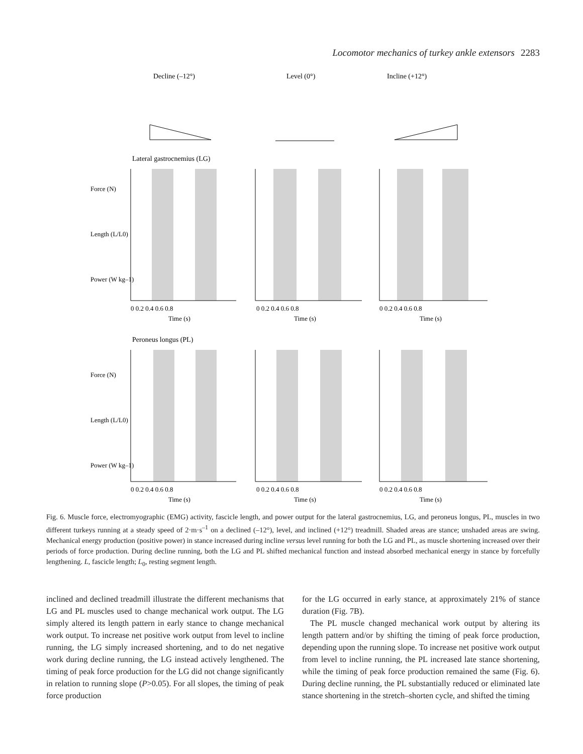Locomotor mechanics of turkey ankle extensors 2283
Decline (–12°)
Level (0°)
Incline (+12°)
Lateral gastrocnemius (LG)
Peroneus longus (PL)
0 0.2 0.4 0.6 0.8
0 0.2 0.4 0.6 0.8
0 0.2 0.4 0.6 0.8
Time (s)
Time (s)
Time (s)
0 0.2 0.4 0.6 0.8
0 0.2 0.4 0.6 0.8
0 0.2 0.4 0.6 0.8
Time (s)
Time (s)
Time (s)
Force (N)
Length (L/L0)
Power (W kg–1)
Force (N)
Length (L/L0)
Power (W kg–1)
Fig. 6. Muscle force, electromyographic (EMG) activity, fascicle length, and power output for the lateral gastrocnemius, LG, and peroneus longus, PL, muscles in two different turkeys running at a steady speed of 2·m·s<sup>–1</sup> on a declined (–12°), level, and inclined (+12°) treadmill. Shaded areas are stance; unshaded areas are swing. Mechanical energy production (positive power) in stance increased during incline versus level running for both the LG and PL, as muscle shortening increased over their periods of force production. During decline running, both the LG and PL shifted mechanical function and instead absorbed mechanical energy in stance by forcefully lengthening. L, fascicle length; L<sub>0</sub>, resting segment length.
inclined and declined treadmill illustrate the different mechanisms that LG and PL muscles used to change mechanical work output. The LG simply altered its length pattern in early stance to change mechanical work output. To increase net positive work output from level to incline running, the LG simply increased shortening, and to do net negative work during decline running, the LG instead actively lengthened. The timing of peak force production for the LG did not change significantly in relation to running slope (P>0.05). For all slopes, the timing of peak force production
for the LG occurred in early stance, at approximately 21% of stance duration (Fig. 7B).
The PL muscle changed mechanical work output by altering its length pattern and/or by shifting the timing of peak force production, depending upon the running slope. To increase net positive work output from level to incline running, the PL increased late stance shortening, while the timing of peak force production remained the same (Fig. 6). During decline running, the PL substantially reduced or eliminated late stance shortening in the stretch–shorten cycle, and shifted the timing